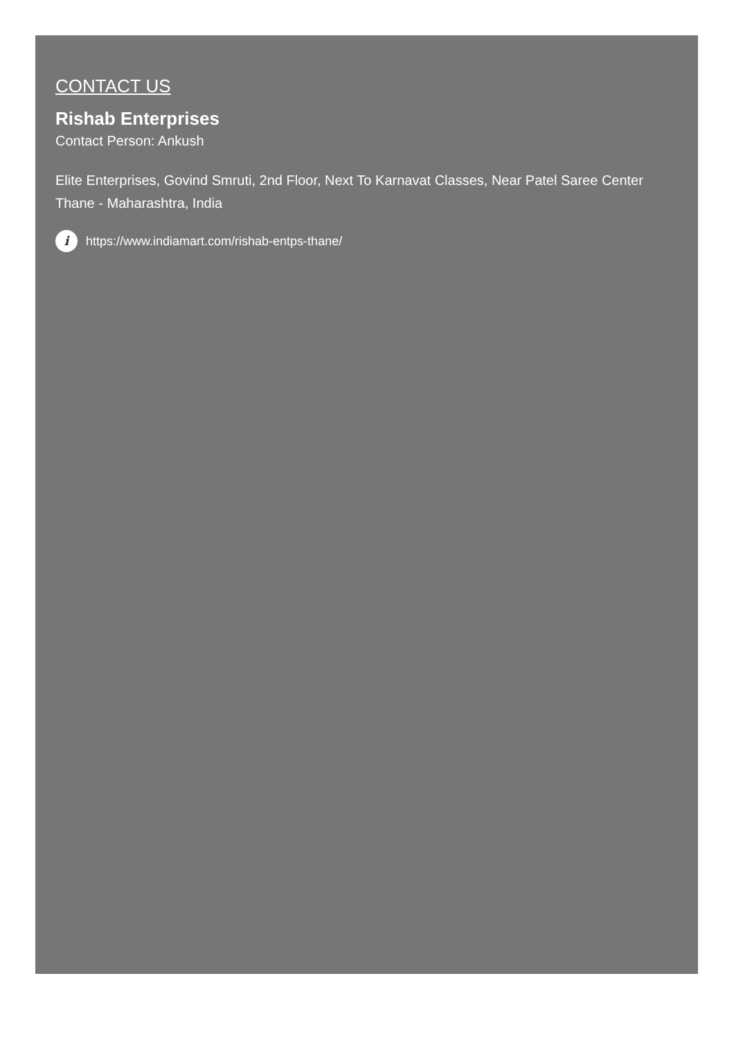CONTACT US
Rishab Enterprises
Contact Person: Ankush
Elite Enterprises, Govind Smruti, 2nd Floor, Next To Karnavat Classes, Near Patel Saree Center
Thane - Maharashtra, India
i https://www.indiamart.com/rishab-entps-thane/